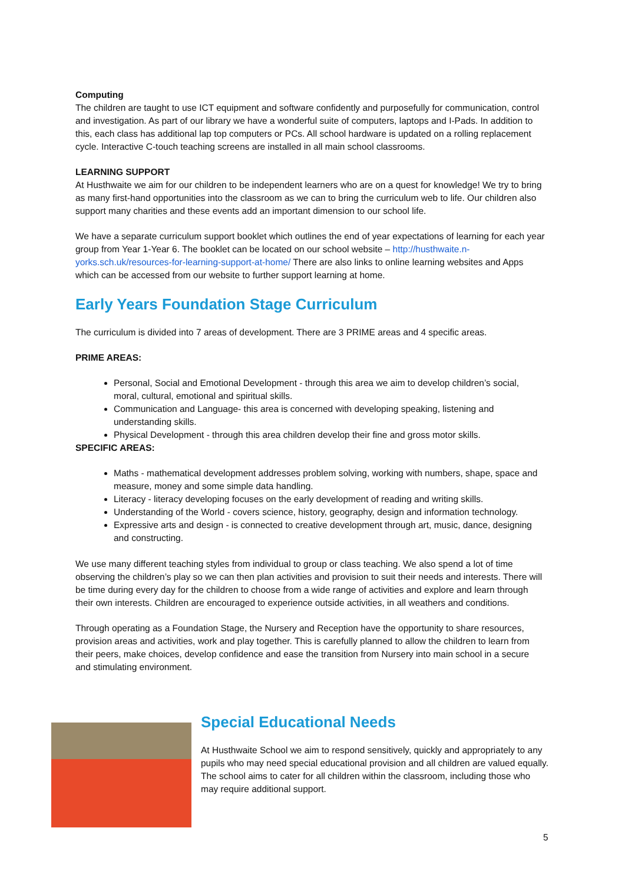Computing
The children are taught to use ICT equipment and software confidently and purposefully for communication, control and investigation. As part of our library we have a wonderful suite of computers, laptops and I-Pads. In addition to this, each class has additional lap top computers or PCs. All school hardware is updated on a rolling replacement cycle. Interactive C-touch teaching screens are installed in all main school classrooms.
LEARNING SUPPORT
At Husthwaite we aim for our children to be independent learners who are on a quest for knowledge! We try to bring as many first-hand opportunities into the classroom as we can to bring the curriculum web to life. Our children also support many charities and these events add an important dimension to our school life.
We have a separate curriculum support booklet which outlines the end of year expectations of learning for each year group from Year 1-Year 6. The booklet can be located on our school website – http://husthwaite.n-yorks.sch.uk/resources-for-learning-support-at-home/ There are also links to online learning websites and Apps which can be accessed from our website to further support learning at home.
Early Years Foundation Stage Curriculum
The curriculum is divided into 7 areas of development. There are 3 PRIME areas and 4 specific areas.
PRIME AREAS:
Personal, Social and Emotional Development - through this area we aim to develop children’s social, moral, cultural, emotional and spiritual skills.
Communication and Language- this area is concerned with developing speaking, listening and understanding skills.
Physical Development - through this area children develop their fine and gross motor skills.
SPECIFIC AREAS:
Maths - mathematical development addresses problem solving, working with numbers, shape, space and measure, money and some simple data handling.
Literacy - literacy developing focuses on the early development of reading and writing skills.
Understanding of the World - covers science, history, geography, design and information technology.
Expressive arts and design - is connected to creative development through art, music, dance, designing and constructing.
We use many different teaching styles from individual to group or class teaching. We also spend a lot of time observing the children’s play so we can then plan activities and provision to suit their needs and interests. There will be time during every day for the children to choose from a wide range of activities and explore and learn through their own interests. Children are encouraged to experience outside activities, in all weathers and conditions.
Through operating as a Foundation Stage, the Nursery and Reception have the opportunity to share resources, provision areas and activities, work and play together. This is carefully planned to allow the children to learn from their peers, make choices, develop confidence and ease the transition from Nursery into main school in a secure and stimulating environment.
Special Educational Needs
At Husthwaite School we aim to respond sensitively, quickly and appropriately to any pupils who may need special educational provision and all children are valued equally. The school aims to cater for all children within the classroom, including those who may require additional support.
5